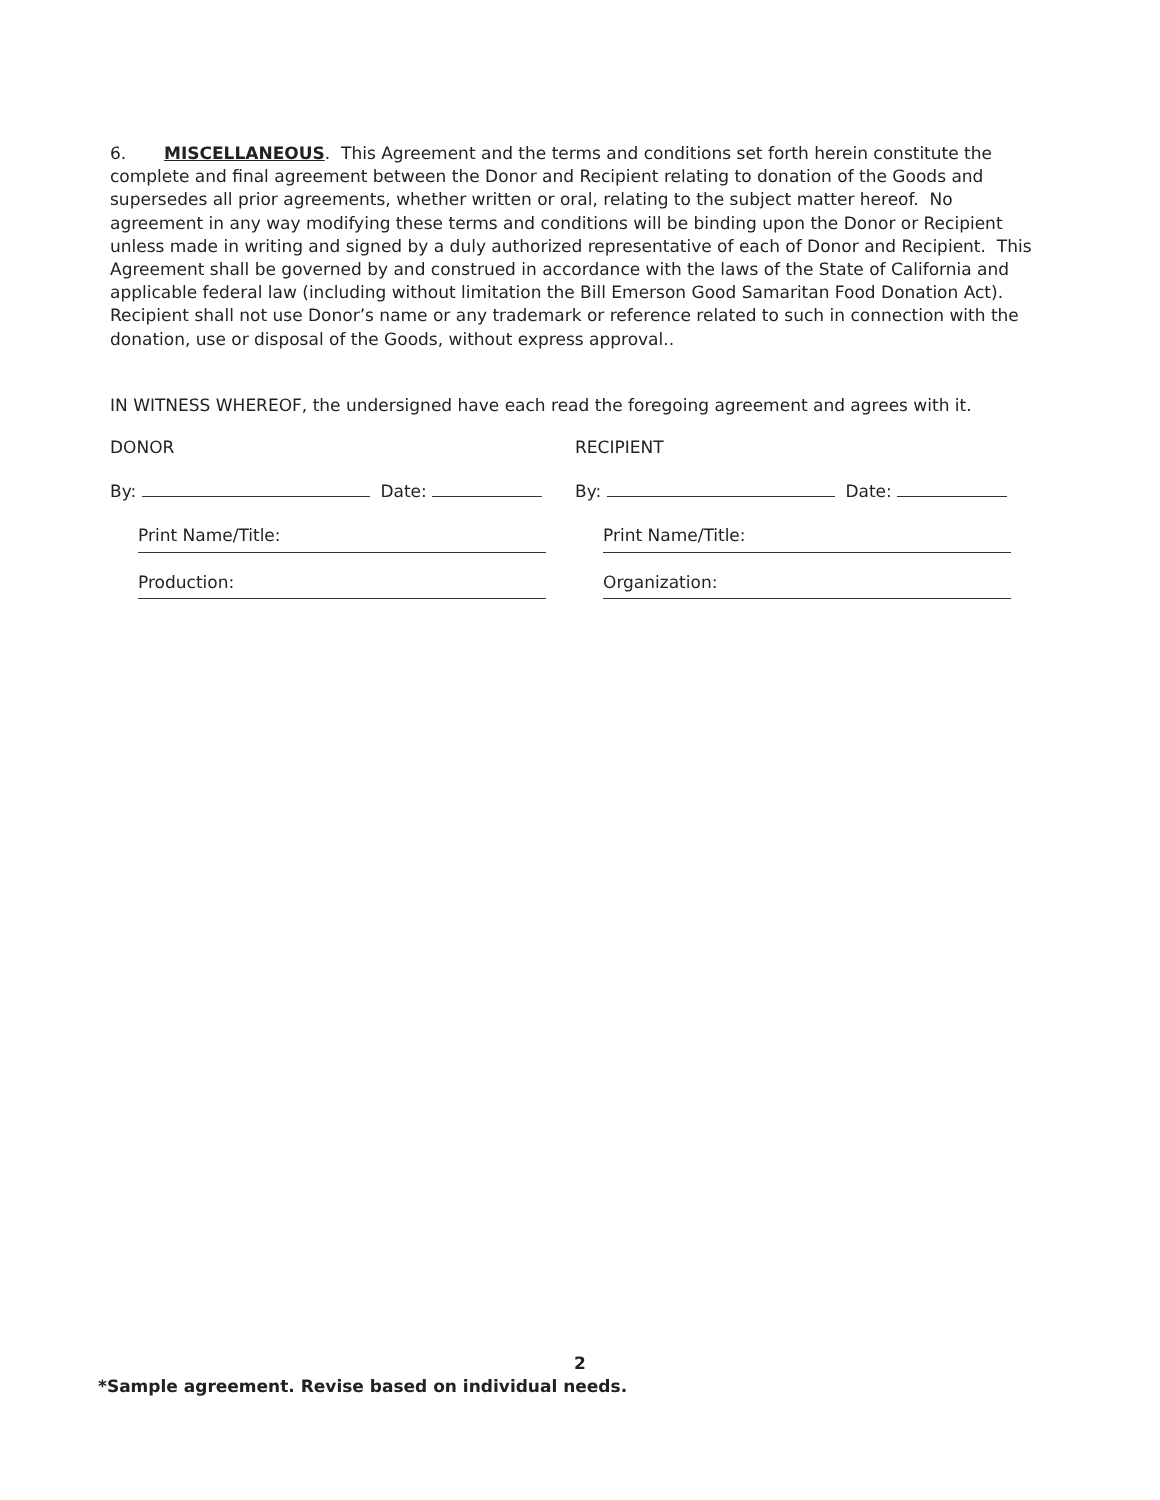6. MISCELLANEOUS. This Agreement and the terms and conditions set forth herein constitute the complete and final agreement between the Donor and Recipient relating to donation of the Goods and supersedes all prior agreements, whether written or oral, relating to the subject matter hereof. No agreement in any way modifying these terms and conditions will be binding upon the Donor or Recipient unless made in writing and signed by a duly authorized representative of each of Donor and Recipient. This Agreement shall be governed by and construed in accordance with the laws of the State of California and applicable federal law (including without limitation the Bill Emerson Good Samaritan Food Donation Act). Recipient shall not use Donor’s name or any trademark or reference related to such in connection with the donation, use or disposal of the Goods, without express approval..
IN WITNESS WHEREOF, the undersigned have each read the foregoing agreement and agrees with it.
DONOR RECIPIENT
By: Date: By: Date:
Print Name/Title:
Production:
Print Name/Title:
Organization:
2
*Sample agreement. Revise based on individual needs.